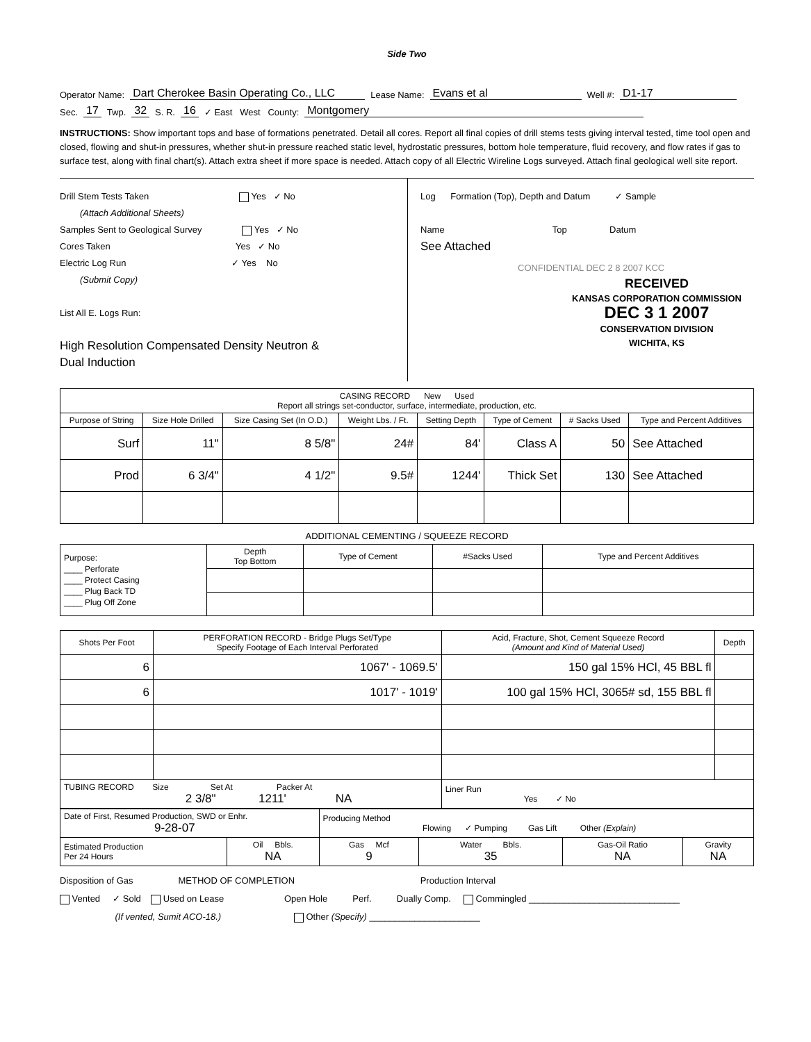Side Two
Operator Name: Dart Cherokee Basin Operating Co., LLC Lease Name: Evans et al Well #: D1-17
Sec. 17 Twp. 32 S. R. 16 ✓ East West County: Montgomery
INSTRUCTIONS: Show important tops and base of formations penetrated. Detail all cores. Report all final copies of drill stems tests giving interval tested, time tool open and closed, flowing and shut-in pressures, whether shut-in pressure reached static level, hydrostatic pressures, bottom hole temperature, fluid recovery, and flow rates if gas to surface test, along with final chart(s). Attach extra sheet if more space is needed. Attach copy of all Electric Wireline Logs surveyed. Attach final geological well site report.
Drill Stem Tests Taken Yes ✓ No
(Attach Additional Sheets)
Samples Sent to Geological Survey Yes ✓ No
Cores Taken Yes ✓ No
Electric Log Run ✓ Yes No
(Submit Copy)
List All E. Logs Run:
High Resolution Compensated Density Neutron &
Dual Induction
Log Formation (Top), Depth and Datum ✓ Sample
Name Top Datum
See Attached
CONFIDENTIAL DEC 2 8 2007 KCC
RECEIVED
KANSAS CORPORATION COMMISSION
DEC 3 1 2007
CONSERVATION DIVISION
WICHITA, KS
| CASING RECORD New Used Report all strings set-conductor, surface, intermediate, production, etc. | | | | | | | |
| Purpose of String | Size Hole Drilled | Size Casing Set (In O.D.) | Weight Lbs. / Ft. | Setting Depth | Type of Cement | # Sacks Used | Type and Percent Additives |
| Surf | 11" | 8 5/8" | 24# | 84' | Class A | 50 | See Attached |
| Prod | 6 3/4" | 4 1/2" | 9.5# | 1244' | Thick Set | 130 | See Attached |
ADDITIONAL CEMENTING / SQUEEZE RECORD
| Purpose: ____ Perforate ____ Protect Casing ____ Plug Back TD ____ Plug Off Zone | Depth Top Bottom | Type of Cement | #Sacks Used | Type and Percent Additives |
| Shots Per Foot | PERFORATION RECORD - Bridge Plugs Set/Type Specify Footage of Each Interval Perforated | Acid, Fracture, Shot, Cement Squeeze Record (Amount and Kind of Material Used) | Depth |
| 6 | 1067' - 1069.5' | 150 gal 15% HCl, 45 BBL fl | |
| 6 | 1017' - 1019' | 100 gal 15% HCl, 3065# sd, 155 BBL fl | |
| TUBING RECORD Size Set At Packer At 2 3/8" 1211' NA | | Liner Run Yes ✓ No | |
| Date of First, Resumed Production, SWD or Enhr. 9-28-07 | | Producing Method Flowing ✓ Pumping Gas Lift Other (Explain) | | | |
| Estimated Production Per 24 Hours | Oil Bbls. NA | Gas Mcf 9 | Water Bbls. 35 | Gas-Oil Ratio NA | Gravity NA |
Disposition of Gas METHOD OF COMPLETION Production Interval
Vented ✓ Sold Used on Lease Open Hole Perf. Dually Comp. Commingled ______________________________
(If vented, Sumit ACO-18.) Other (Specify) ______________________